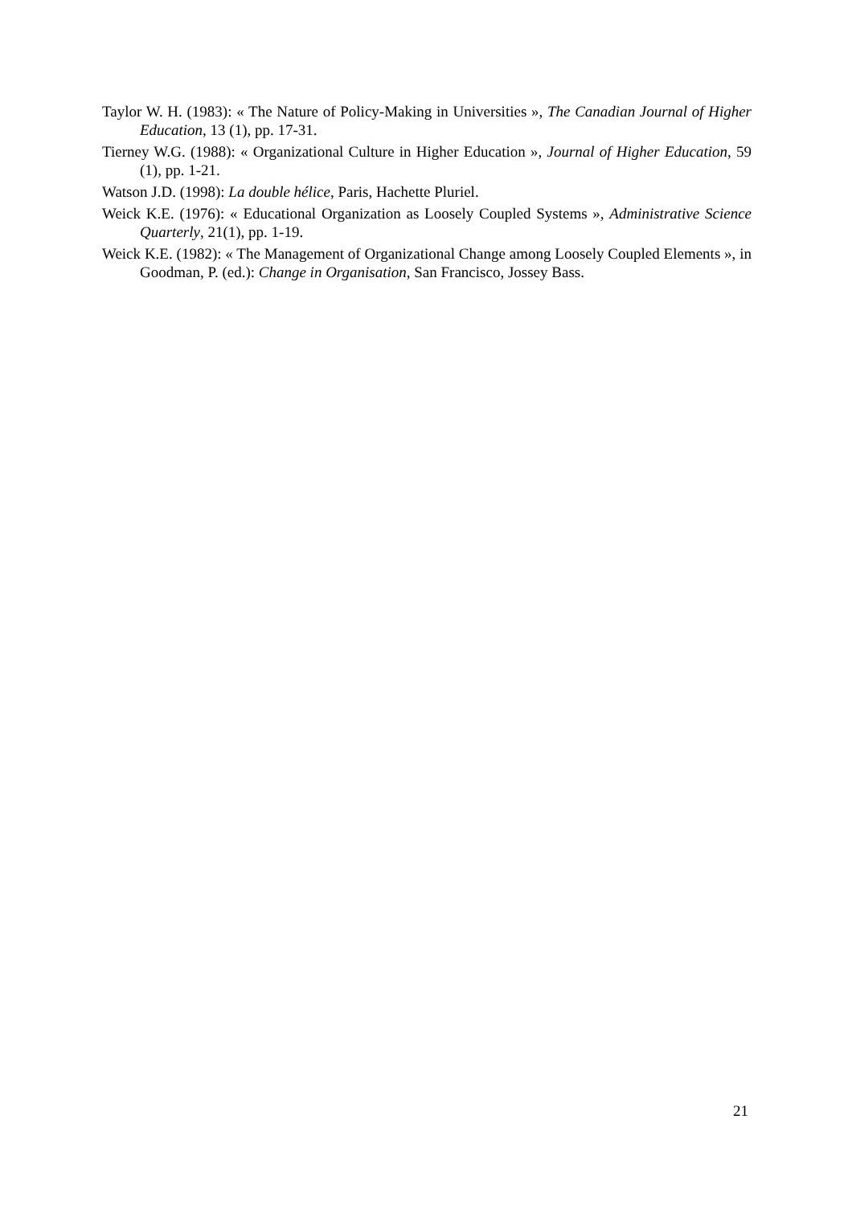Taylor W. H. (1983): « The Nature of Policy-Making in Universities », The Canadian Journal of Higher Education, 13 (1), pp. 17-31.
Tierney W.G. (1988): « Organizational Culture in Higher Education », Journal of Higher Education, 59 (1), pp. 1-21.
Watson J.D. (1998): La double hélice, Paris, Hachette Pluriel.
Weick K.E. (1976): « Educational Organization as Loosely Coupled Systems », Administrative Science Quarterly, 21(1), pp. 1-19.
Weick K.E. (1982): « The Management of Organizational Change among Loosely Coupled Elements », in Goodman, P. (ed.): Change in Organisation, San Francisco, Jossey Bass.
21